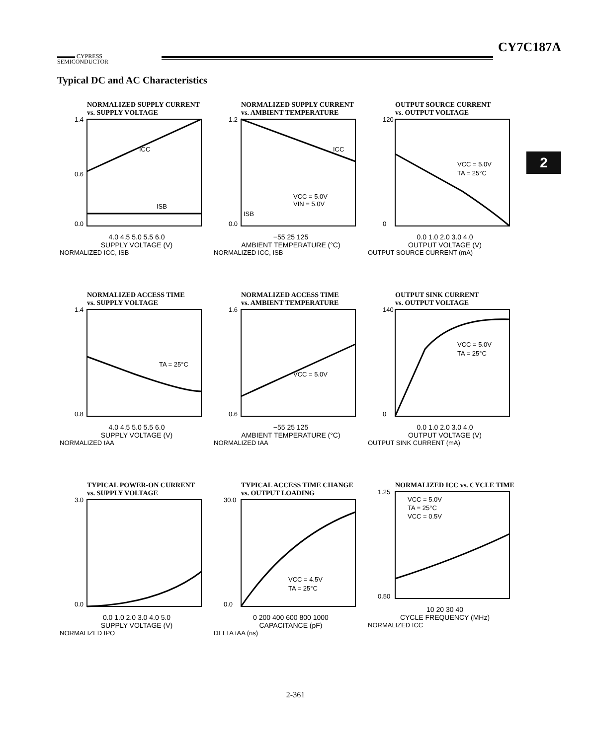▬▬▬ CYPRESS
SEMICONDUCTOR
CY7C187A
Typical DC and AC Characteristics
2
NORMALIZED SUPPLY CURRENT
vs. SUPPLY VOLTAGE
1.4
0.6
0.0
ICC
ISB
4.0 4.5 5.0 5.5 6.0
SUPPLY VOLTAGE (V)
NORMALIZED ICC, ISB
NORMALIZED SUPPLY CURRENT
vs. AMBIENT TEMPERATURE
1.2
0.0
ICC
VCC = 5.0V
VIN = 5.0V
ISB
−55 25 125
AMBIENT TEMPERATURE (°C)
NORMALIZED ICC, ISB
OUTPUT SOURCE CURRENT
vs. OUTPUT VOLTAGE
120
0
VCC = 5.0V
TA = 25°C
0.0 1.0 2.0 3.0 4.0
OUTPUT VOLTAGE (V)
OUTPUT SOURCE CURRENT (mA)
NORMALIZED ACCESS TIME
vs. SUPPLY VOLTAGE
1.4
0.8
TA = 25°C
4.0 4.5 5.0 5.5 6.0
SUPPLY VOLTAGE (V)
NORMALIZED tAA
NORMALIZED ACCESS TIME
vs. AMBIENT TEMPERATURE
1.6
0.6
VCC = 5.0V
−55 25 125
AMBIENT TEMPERATURE (°C)
NORMALIZED tAA
OUTPUT SINK CURRENT
vs. OUTPUT VOLTAGE
140
0
VCC = 5.0V
TA = 25°C
0.0 1.0 2.0 3.0 4.0
OUTPUT VOLTAGE (V)
OUTPUT SINK CURRENT (mA)
TYPICAL POWER-ON CURRENT
vs. SUPPLY VOLTAGE
3.0
0.0
0.0 1.0 2.0 3.0 4.0 5.0
SUPPLY VOLTAGE (V)
NORMALIZED IPO
TYPICAL ACCESS TIME CHANGE
vs. OUTPUT LOADING
30.0
0.0
VCC = 4.5V
TA = 25°C
0 200 400 600 800 1000
CAPACITANCE (pF)
DELTA tAA (ns)
NORMALIZED ICC vs. CYCLE TIME
1.25
0.50
VCC = 5.0V
TA = 25°C
VCC = 0.5V
10 20 30 40
CYCLE FREQUENCY (MHz)
NORMALIZED ICC
2-361